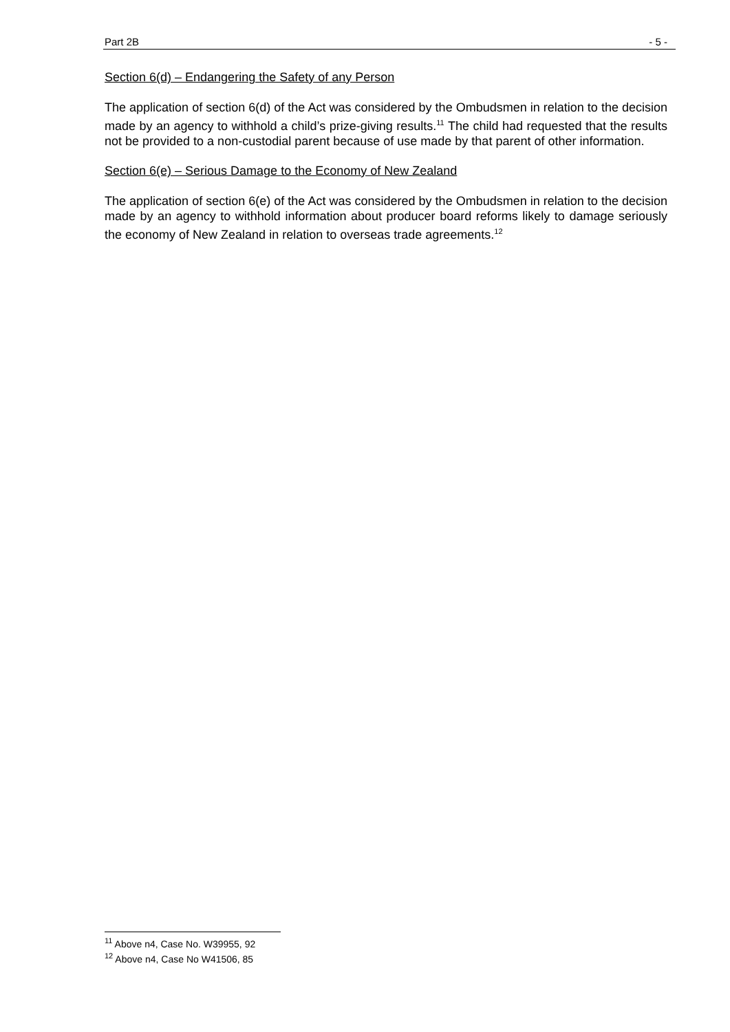Part 2B - 5 -
Section 6(d) – Endangering the Safety of any Person
The application of section 6(d) of the Act was considered by the Ombudsmen in relation to the decision made by an agency to withhold a child’s prize-giving results.<sup>11</sup> The child had requested that the results not be provided to a non-custodial parent because of use made by that parent of other information.
Section 6(e) – Serious Damage to the Economy of New Zealand
The application of section 6(e) of the Act was considered by the Ombudsmen in relation to the decision made by an agency to withhold information about producer board reforms likely to damage seriously the economy of New Zealand in relation to overseas trade agreements.<sup>12</sup>
<sup>11</sup> Above n4, Case No. W39955, 92
<sup>12</sup> Above n4, Case No W41506, 85